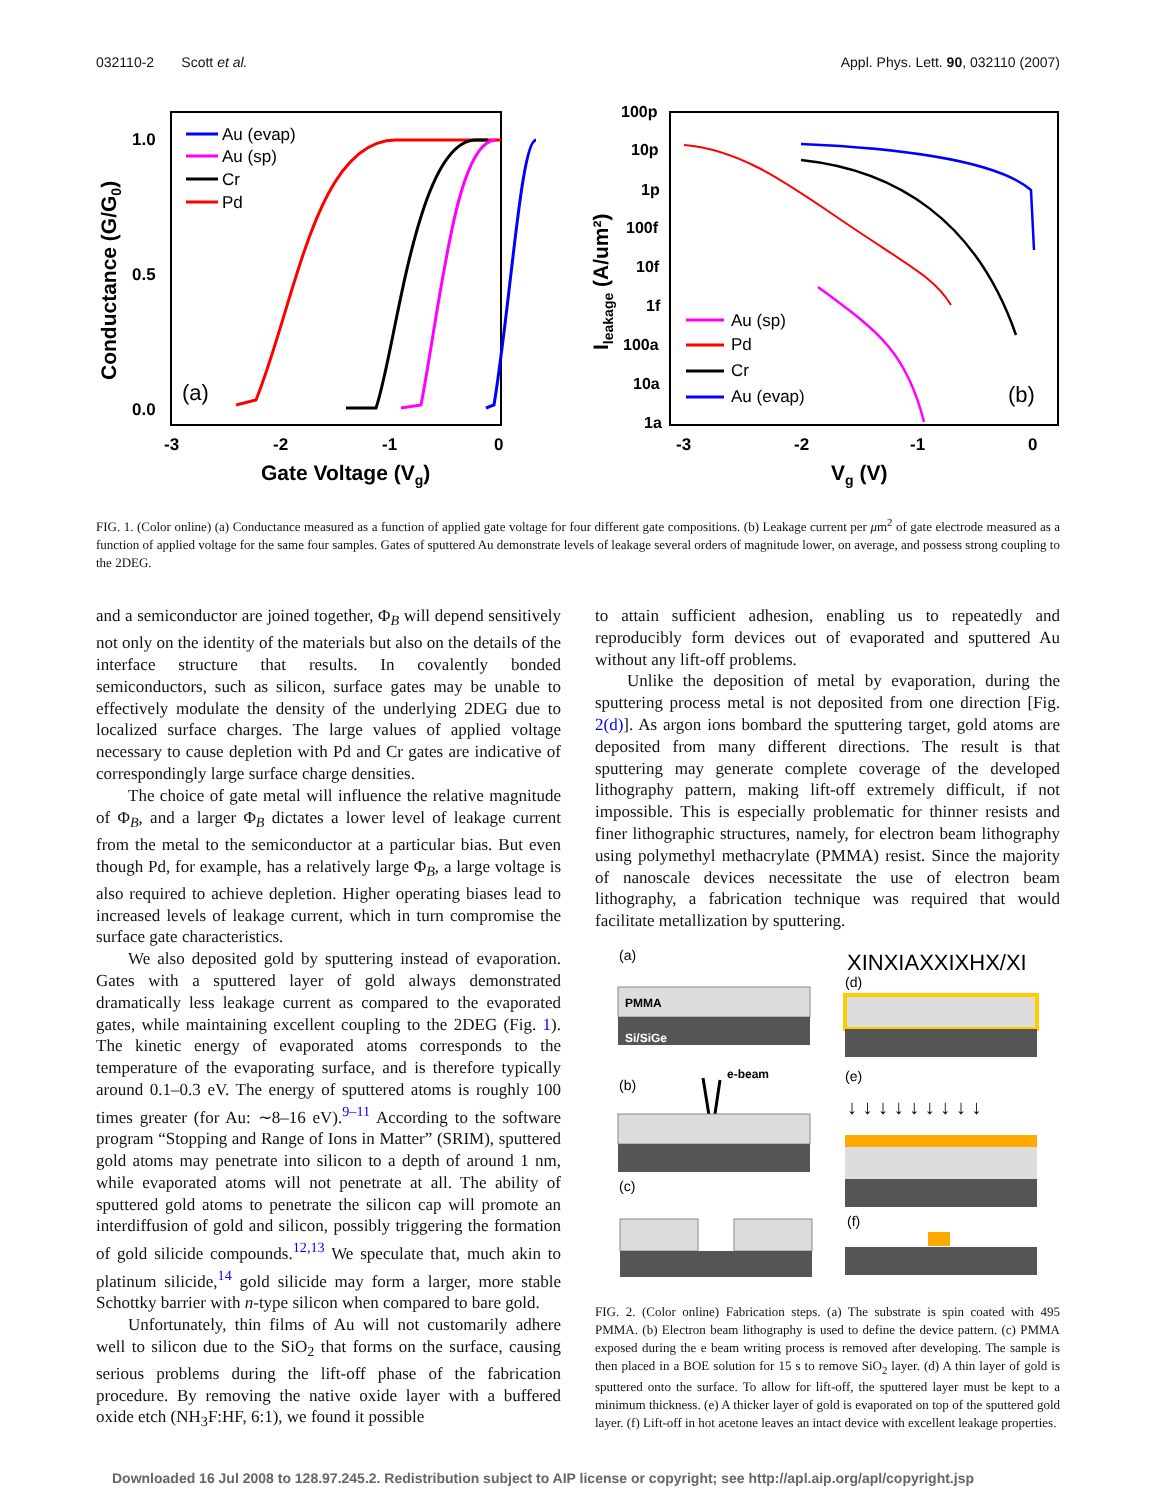032110-2 Scott et al. Appl. Phys. Lett. 90, 032110 (2007)
1.0
0.5
0.0
-3
-2
-1
0
Gate Voltage (Vg)
Conductance (G/G0)
(a)
Au (evap)
Au (sp)
Cr
Pd
100p
10p
1p
100f
10f
1f
100a
10a
1a
-3
-2
-1
0
Vg (V)
Ileakage (A/um²)
Au (sp)
Pd
Cr
Au (evap)
(b)
FIG. 1. (Color online) (a) Conductance measured as a function of applied gate voltage for four different gate compositions. (b) Leakage current per μm<sup>2</sup> of gate electrode measured as a function of applied voltage for the same four samples. Gates of sputtered Au demonstrate levels of leakage several orders of magnitude lower, on average, and possess strong coupling to the 2DEG.
and a semiconductor are joined together, Φ<sub>B</sub> will depend sensitively not only on the identity of the materials but also on the details of the interface structure that results. In covalently bonded semiconductors, such as silicon, surface gates may be unable to effectively modulate the density of the underlying 2DEG due to localized surface charges. The large values of applied voltage necessary to cause depletion with Pd and Cr gates are indicative of correspondingly large surface charge densities.
The choice of gate metal will influence the relative magnitude of Φ<sub>B</sub>, and a larger Φ<sub>B</sub> dictates a lower level of leakage current from the metal to the semiconductor at a particular bias. But even though Pd, for example, has a relatively large Φ<sub>B</sub>, a large voltage is also required to achieve depletion. Higher operating biases lead to increased levels of leakage current, which in turn compromise the surface gate characteristics.
We also deposited gold by sputtering instead of evaporation. Gates with a sputtered layer of gold always demonstrated dramatically less leakage current as compared to the evaporated gates, while maintaining excellent coupling to the 2DEG (Fig. 1). The kinetic energy of evaporated atoms corresponds to the temperature of the evaporating surface, and is therefore typically around 0.1–0.3 eV. The energy of sputtered atoms is roughly 100 times greater (for Au: ∼8–16 eV).<sup>9–11</sup> According to the software program “Stopping and Range of Ions in Matter” (SRIM), sputtered gold atoms may penetrate into silicon to a depth of around 1 nm, while evaporated atoms will not penetrate at all. The ability of sputtered gold atoms to penetrate the silicon cap will promote an interdiffusion of gold and silicon, possibly triggering the formation of gold silicide compounds.<sup>12,13</sup> We speculate that, much akin to platinum silicide,<sup>14</sup> gold silicide may form a larger, more stable Schottky barrier with n-type silicon when compared to bare gold.
Unfortunately, thin films of Au will not customarily adhere well to silicon due to the SiO<sub>2</sub> that forms on the surface, causing serious problems during the lift-off phase of the fabrication procedure. By removing the native oxide layer with a buffered oxide etch (NH<sub>3</sub>F:HF, 6:1), we found it possible
to attain sufficient adhesion, enabling us to repeatedly and reproducibly form devices out of evaporated and sputtered Au without any lift-off problems.
Unlike the deposition of metal by evaporation, during the sputtering process metal is not deposited from one direction [Fig. 2(d)]. As argon ions bombard the sputtering target, gold atoms are deposited from many different directions. The result is that sputtering may generate complete coverage of the developed lithography pattern, making lift-off extremely difficult, if not impossible. This is especially problematic for thinner resists and finer lithographic structures, namely, for electron beam lithography using polymethyl methacrylate (PMMA) resist. Since the majority of nanoscale devices necessitate the use of electron beam lithography, a fabrication technique was required that would facilitate metallization by sputtering.
(a)
PMMA
Si/SiGe
(b)
e-beam
(c)
(d)
XINXIAXXIXHX/XI
(e)
↓ ↓ ↓ ↓ ↓ ↓ ↓ ↓ ↓
(f)
FIG. 2. (Color online) Fabrication steps. (a) The substrate is spin coated with 495 PMMA. (b) Electron beam lithography is used to define the device pattern. (c) PMMA exposed during the e beam writing process is removed after developing. The sample is then placed in a BOE solution for 15 s to remove SiO<sub>2</sub> layer. (d) A thin layer of gold is sputtered onto the surface. To allow for lift-off, the sputtered layer must be kept to a minimum thickness. (e) A thicker layer of gold is evaporated on top of the sputtered gold layer. (f) Lift-off in hot acetone leaves an intact device with excellent leakage properties.
Downloaded 16 Jul 2008 to 128.97.245.2. Redistribution subject to AIP license or copyright; see http://apl.aip.org/apl/copyright.jsp